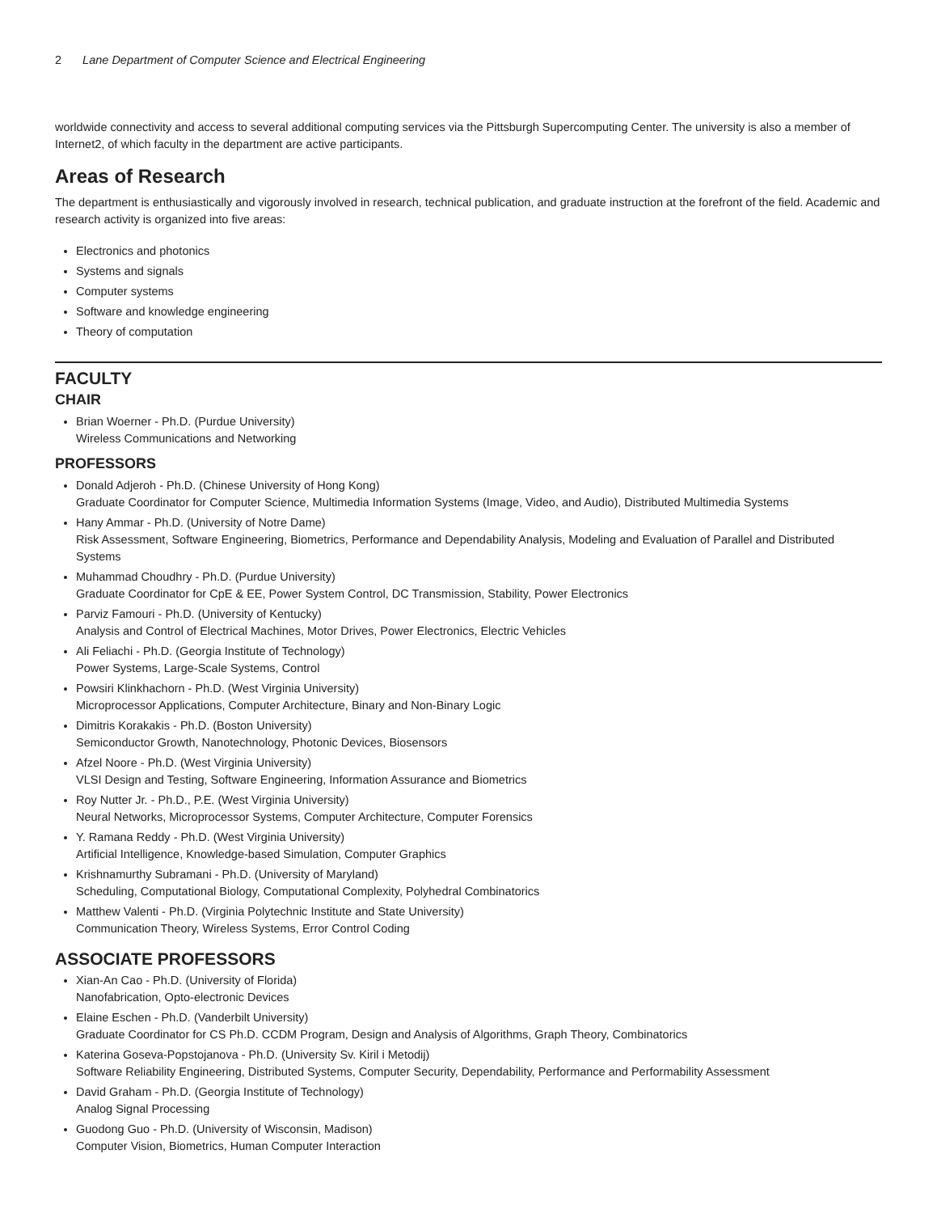2 Lane Department of Computer Science and Electrical Engineering
worldwide connectivity and access to several additional computing services via the Pittsburgh Supercomputing Center. The university is also a member of Internet2, of which faculty in the department are active participants.
Areas of Research
The department is enthusiastically and vigorously involved in research, technical publication, and graduate instruction at the forefront of the field. Academic and research activity is organized into five areas:
Electronics and photonics
Systems and signals
Computer systems
Software and knowledge engineering
Theory of computation
FACULTY
CHAIR
Brian Woerner - Ph.D. (Purdue University)
Wireless Communications and Networking
PROFESSORS
Donald Adjeroh - Ph.D. (Chinese University of Hong Kong)
Graduate Coordinator for Computer Science, Multimedia Information Systems (Image, Video, and Audio), Distributed Multimedia Systems
Hany Ammar - Ph.D. (University of Notre Dame)
Risk Assessment, Software Engineering, Biometrics, Performance and Dependability Analysis, Modeling and Evaluation of Parallel and Distributed Systems
Muhammad Choudhry - Ph.D. (Purdue University)
Graduate Coordinator for CpE & EE, Power System Control, DC Transmission, Stability, Power Electronics
Parviz Famouri - Ph.D. (University of Kentucky)
Analysis and Control of Electrical Machines, Motor Drives, Power Electronics, Electric Vehicles
Ali Feliachi - Ph.D. (Georgia Institute of Technology)
Power Systems, Large-Scale Systems, Control
Powsiri Klinkhachorn - Ph.D. (West Virginia University)
Microprocessor Applications, Computer Architecture, Binary and Non-Binary Logic
Dimitris Korakakis - Ph.D. (Boston University)
Semiconductor Growth, Nanotechnology, Photonic Devices, Biosensors
Afzel Noore - Ph.D. (West Virginia University)
VLSI Design and Testing, Software Engineering, Information Assurance and Biometrics
Roy Nutter Jr. - Ph.D., P.E. (West Virginia University)
Neural Networks, Microprocessor Systems, Computer Architecture, Computer Forensics
Y. Ramana Reddy - Ph.D. (West Virginia University)
Artificial Intelligence, Knowledge-based Simulation, Computer Graphics
Krishnamurthy Subramani - Ph.D. (University of Maryland)
Scheduling, Computational Biology, Computational Complexity, Polyhedral Combinatorics
Matthew Valenti - Ph.D. (Virginia Polytechnic Institute and State University)
Communication Theory, Wireless Systems, Error Control Coding
ASSOCIATE PROFESSORS
Xian-An Cao - Ph.D. (University of Florida)
Nanofabrication, Opto-electronic Devices
Elaine Eschen - Ph.D. (Vanderbilt University)
Graduate Coordinator for CS Ph.D. CCDM Program, Design and Analysis of Algorithms, Graph Theory, Combinatorics
Katerina Goseva-Popstojanova - Ph.D. (University Sv. Kiril i Metodij)
Software Reliability Engineering, Distributed Systems, Computer Security, Dependability, Performance and Performability Assessment
David Graham - Ph.D. (Georgia Institute of Technology)
Analog Signal Processing
Guodong Guo - Ph.D. (University of Wisconsin, Madison)
Computer Vision, Biometrics, Human Computer Interaction